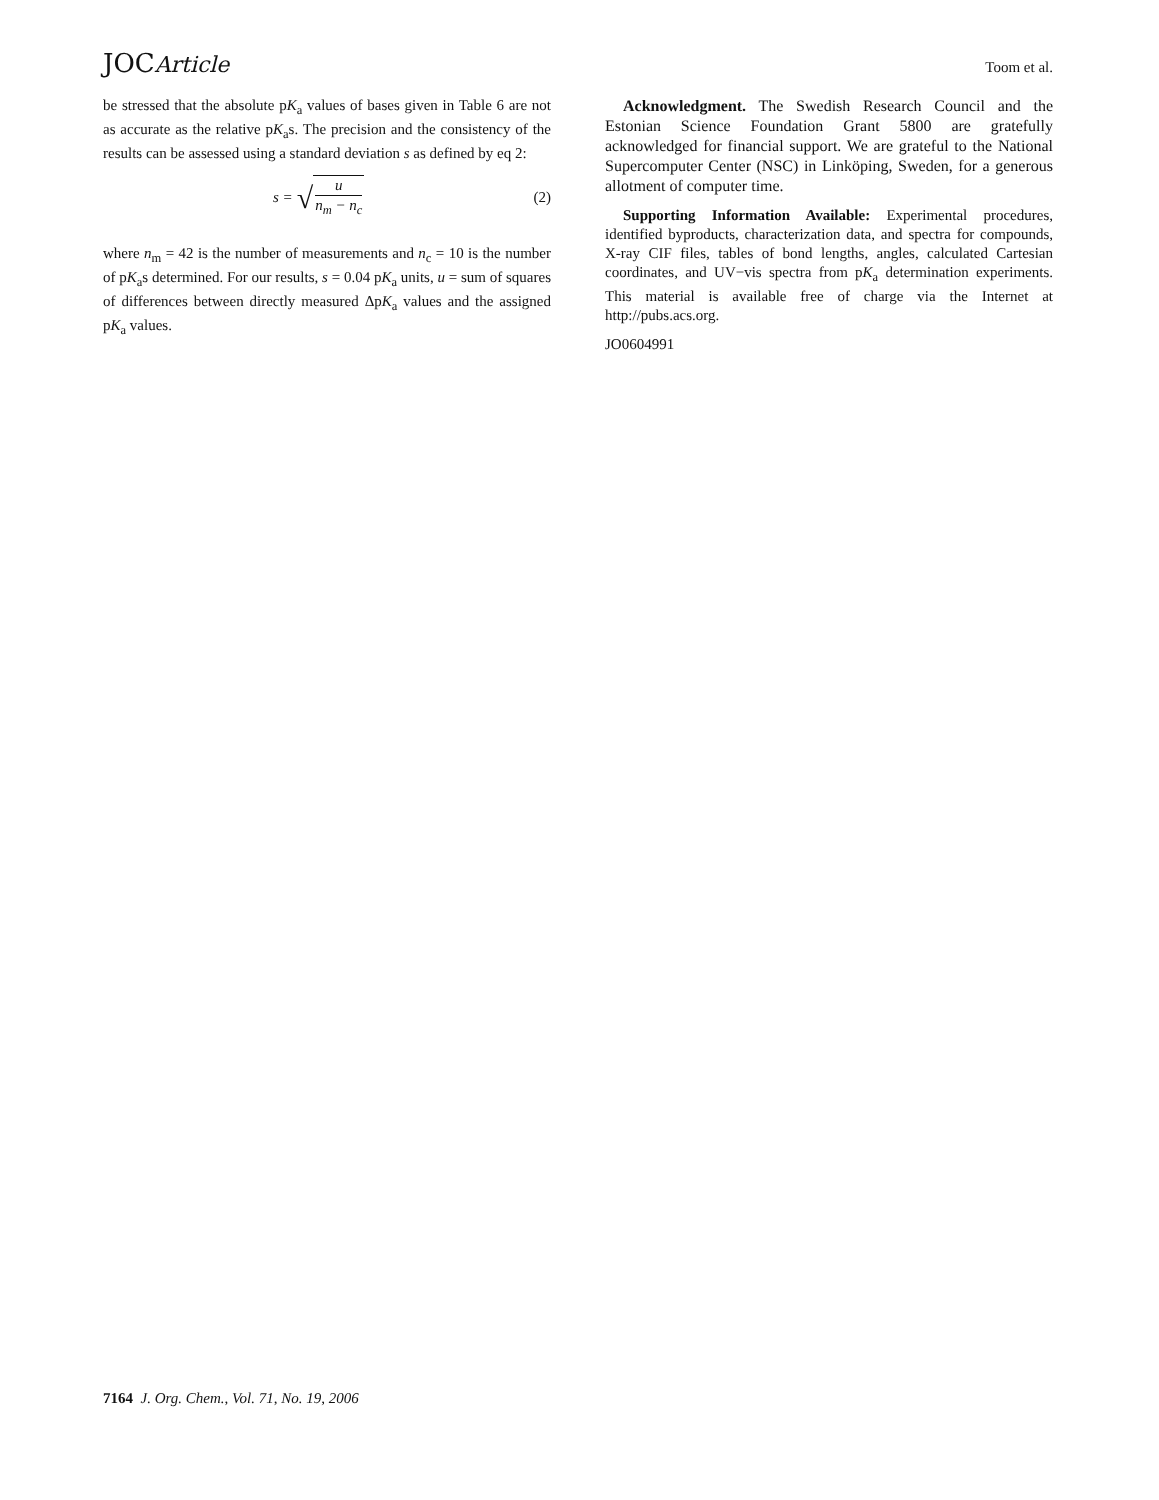JOCArticle Toom et al.
be stressed that the absolute pK<sub>a</sub> values of bases given in Table 6 are not as accurate as the relative pK<sub>a</sub>s. The precision and the consistency of the results can be assessed using a standard deviation s as defined by eq 2:
s = √ u n<sub>m</sub> − n<sub>c</sub> (2)
where n<sub>m</sub> = 42 is the number of measurements and n<sub>c</sub> = 10 is the number of pK<sub>a</sub>s determined. For our results, s = 0.04 pK<sub>a</sub> units, u = sum of squares of differences between directly measured ΔpK<sub>a</sub> values and the assigned pK<sub>a</sub> values.
Acknowledgment. The Swedish Research Council and the Estonian Science Foundation Grant 5800 are gratefully acknowledged for financial support. We are grateful to the National Supercomputer Center (NSC) in Linköping, Sweden, for a generous allotment of computer time.
Supporting Information Available: Experimental procedures, identified byproducts, characterization data, and spectra for compounds, X-ray CIF files, tables of bond lengths, angles, calculated Cartesian coordinates, and UV−vis spectra from pK<sub>a</sub> determination experiments. This material is available free of charge via the Internet at http://pubs.acs.org.
JO0604991
7164 J. Org. Chem., Vol. 71, No. 19, 2006